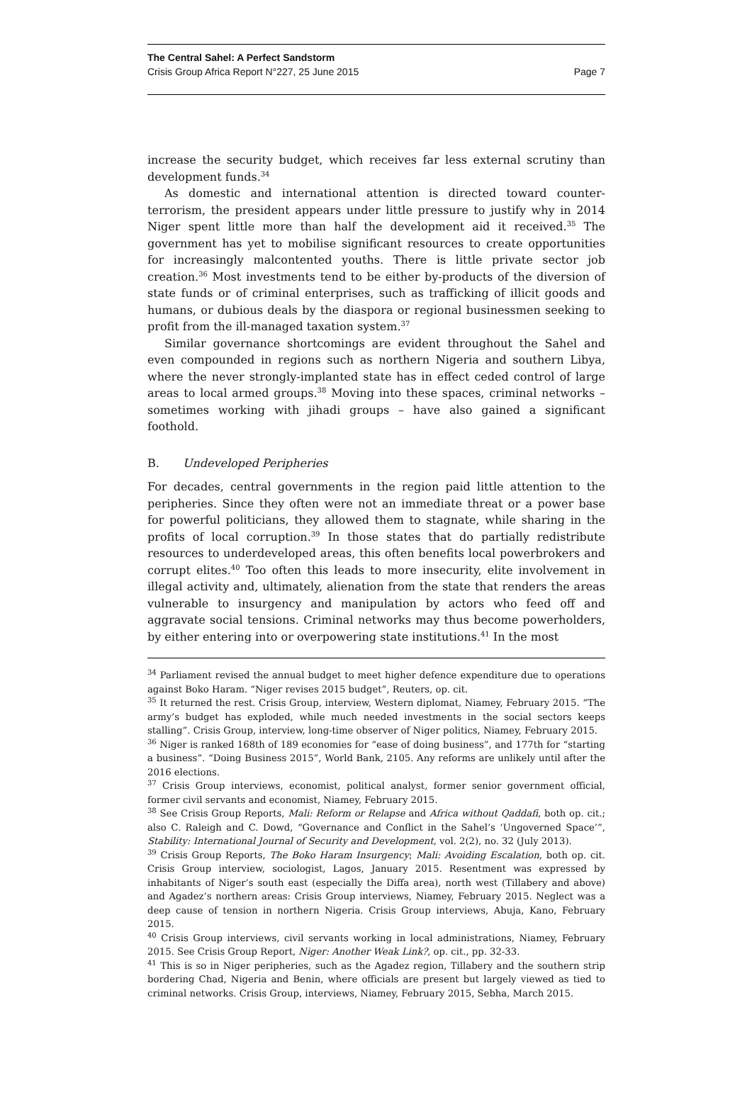The Central Sahel: A Perfect Sandstorm
Crisis Group Africa Report N°227, 25 June 2015 Page 7
increase the security budget, which receives far less external scrutiny than development funds.<sup>34</sup>
As domestic and international attention is directed toward counter-terrorism, the president appears under little pressure to justify why in 2014 Niger spent little more than half the development aid it received.<sup>35</sup> The government has yet to mobilise significant resources to create opportunities for increasingly malcontented youths. There is little private sector job creation.<sup>36</sup> Most investments tend to be either by-products of the diversion of state funds or of criminal enterprises, such as trafficking of illicit goods and humans, or dubious deals by the diaspora or regional businessmen seeking to profit from the ill-managed taxation system.<sup>37</sup>
Similar governance shortcomings are evident throughout the Sahel and even compounded in regions such as northern Nigeria and southern Libya, where the never strongly-implanted state has in effect ceded control of large areas to local armed groups.<sup>38</sup> Moving into these spaces, criminal networks – sometimes working with jihadi groups – have also gained a significant foothold.
B. Undeveloped Peripheries
For decades, central governments in the region paid little attention to the peripheries. Since they often were not an immediate threat or a power base for powerful politicians, they allowed them to stagnate, while sharing in the profits of local corruption.<sup>39</sup> In those states that do partially redistribute resources to underdeveloped areas, this often benefits local powerbrokers and corrupt elites.<sup>40</sup> Too often this leads to more insecurity, elite involvement in illegal activity and, ultimately, alienation from the state that renders the areas vulnerable to insurgency and manipulation by actors who feed off and aggravate social tensions. Criminal networks may thus become powerholders, by either entering into or overpowering state institutions.<sup>41</sup> In the most
<sup>34</sup> Parliament revised the annual budget to meet higher defence expenditure due to operations against Boko Haram. “Niger revises 2015 budget”, Reuters, op. cit.
<sup>35</sup> It returned the rest. Crisis Group, interview, Western diplomat, Niamey, February 2015. “The army’s budget has exploded, while much needed investments in the social sectors keeps stalling”. Crisis Group, interview, long-time observer of Niger politics, Niamey, February 2015.
<sup>36</sup> Niger is ranked 168th of 189 economies for “ease of doing business”, and 177th for “starting a business”. “Doing Business 2015”, World Bank, 2105. Any reforms are unlikely until after the 2016 elections.
<sup>37</sup> Crisis Group interviews, economist, political analyst, former senior government official, former civil servants and economist, Niamey, February 2015.
<sup>38</sup> See Crisis Group Reports, Mali: Reform or Relapse and Africa without Qaddafi, both op. cit.; also C. Raleigh and C. Dowd, “Governance and Conflict in the Sahel’s ‘Ungoverned Space’”, Stability: International Journal of Security and Development, vol. 2(2), no. 32 (July 2013).
<sup>39</sup> Crisis Group Reports, The Boko Haram Insurgency; Mali: Avoiding Escalation, both op. cit. Crisis Group interview, sociologist, Lagos, January 2015. Resentment was expressed by inhabitants of Niger’s south east (especially the Diffa area), north west (Tillabery and above) and Agadez’s northern areas: Crisis Group interviews, Niamey, February 2015. Neglect was a deep cause of tension in northern Nigeria. Crisis Group interviews, Abuja, Kano, February 2015.
<sup>40</sup> Crisis Group interviews, civil servants working in local administrations, Niamey, February 2015. See Crisis Group Report, Niger: Another Weak Link?, op. cit., pp. 32-33.
<sup>41</sup> This is so in Niger peripheries, such as the Agadez region, Tillabery and the southern strip bordering Chad, Nigeria and Benin, where officials are present but largely viewed as tied to criminal networks. Crisis Group, interviews, Niamey, February 2015, Sebha, March 2015.